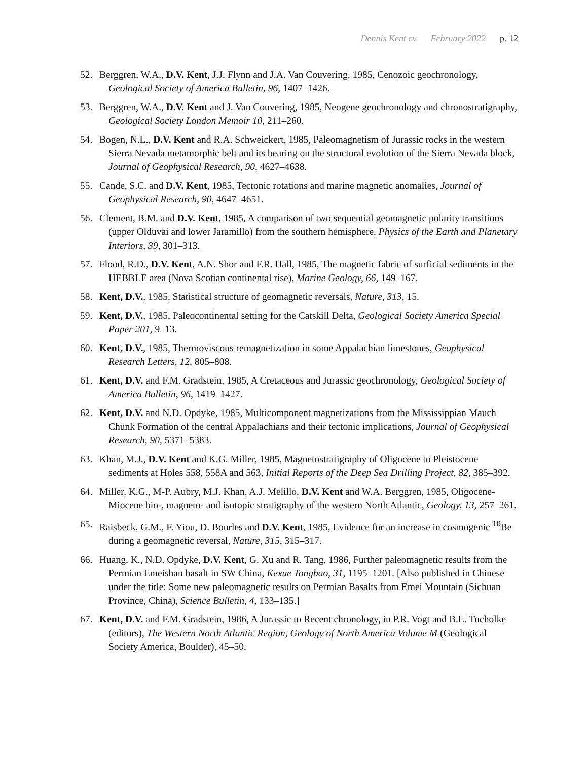Dennis Kent cv February 2022 p. 12
52. Berggren, W.A., D.V. Kent, J.J. Flynn and J.A. Van Couvering, 1985, Cenozoic geochronology, Geological Society of America Bulletin, 96, 1407–1426.
53. Berggren, W.A., D.V. Kent and J. Van Couvering, 1985, Neogene geochronology and chronostratigraphy, Geological Society London Memoir 10, 211–260.
54. Bogen, N.L., D.V. Kent and R.A. Schweickert, 1985, Paleomagnetism of Jurassic rocks in the western Sierra Nevada metamorphic belt and its bearing on the structural evolution of the Sierra Nevada block, Journal of Geophysical Research, 90, 4627–4638.
55. Cande, S.C. and D.V. Kent, 1985, Tectonic rotations and marine magnetic anomalies, Journal of Geophysical Research, 90, 4647–4651.
56. Clement, B.M. and D.V. Kent, 1985, A comparison of two sequential geomagnetic polarity transitions (upper Olduvai and lower Jaramillo) from the southern hemisphere, Physics of the Earth and Planetary Interiors, 39, 301–313.
57. Flood, R.D., D.V. Kent, A.N. Shor and F.R. Hall, 1985, The magnetic fabric of surficial sediments in the HEBBLE area (Nova Scotian continental rise), Marine Geology, 66, 149–167.
58. Kent, D.V., 1985, Statistical structure of geomagnetic reversals, Nature, 313, 15.
59. Kent, D.V., 1985, Paleocontinental setting for the Catskill Delta, Geological Society America Special Paper 201, 9–13.
60. Kent, D.V., 1985, Thermoviscous remagnetization in some Appalachian limestones, Geophysical Research Letters, 12, 805–808.
61. Kent, D.V. and F.M. Gradstein, 1985, A Cretaceous and Jurassic geochronology, Geological Society of America Bulletin, 96, 1419–1427.
62. Kent, D.V. and N.D. Opdyke, 1985, Multicomponent magnetizations from the Mississippian Mauch Chunk Formation of the central Appalachians and their tectonic implications, Journal of Geophysical Research, 90, 5371–5383.
63. Khan, M.J., D.V. Kent and K.G. Miller, 1985, Magnetostratigraphy of Oligocene to Pleistocene sediments at Holes 558, 558A and 563, Initial Reports of the Deep Sea Drilling Project, 82, 385–392.
64. Miller, K.G., M-P. Aubry, M.J. Khan, A.J. Melillo, D.V. Kent and W.A. Berggren, 1985, Oligocene-Miocene bio-, magneto- and isotopic stratigraphy of the western North Atlantic, Geology, 13, 257–261.
65. Raisbeck, G.M., F. Yiou, D. Bourles and D.V. Kent, 1985, Evidence for an increase in cosmogenic <sup>10</sup>Be during a geomagnetic reversal, Nature, 315, 315–317.
66. Huang, K., N.D. Opdyke, D.V. Kent, G. Xu and R. Tang, 1986, Further paleomagnetic results from the Permian Emeishan basalt in SW China, Kexue Tongbao, 31, 1195–1201. [Also published in Chinese under the title: Some new paleomagnetic results on Permian Basalts from Emei Mountain (Sichuan Province, China), Science Bulletin, 4, 133–135.]
67. Kent, D.V. and F.M. Gradstein, 1986, A Jurassic to Recent chronology, in P.R. Vogt and B.E. Tucholke (editors), The Western North Atlantic Region, Geology of North America Volume M (Geological Society America, Boulder), 45–50.